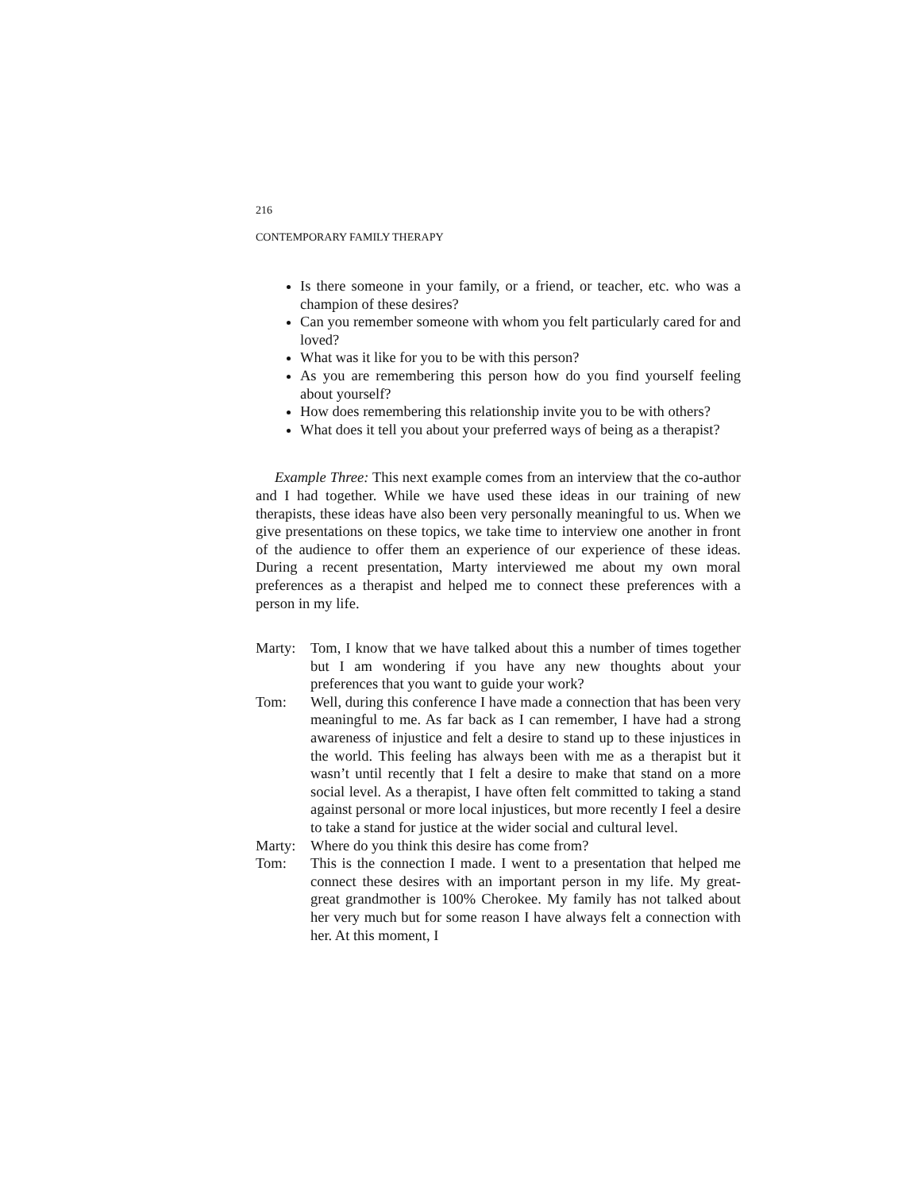216
CONTEMPORARY FAMILY THERAPY
Is there someone in your family, or a friend, or teacher, etc. who was a champion of these desires?
Can you remember someone with whom you felt particularly cared for and loved?
What was it like for you to be with this person?
As you are remembering this person how do you find yourself feeling about yourself?
How does remembering this relationship invite you to be with others?
What does it tell you about your preferred ways of being as a therapist?
Example Three: This next example comes from an interview that the co-author and I had together. While we have used these ideas in our training of new therapists, these ideas have also been very personally meaningful to us. When we give presentations on these topics, we take time to interview one another in front of the audience to offer them an experience of our experience of these ideas. During a recent presentation, Marty interviewed me about my own moral preferences as a therapist and helped me to connect these preferences with a person in my life.
Marty: Tom, I know that we have talked about this a number of times together but I am wondering if you have any new thoughts about your preferences that you want to guide your work?
Tom: Well, during this conference I have made a connection that has been very meaningful to me. As far back as I can remember, I have had a strong awareness of injustice and felt a desire to stand up to these injustices in the world. This feeling has always been with me as a therapist but it wasn’t until recently that I felt a desire to make that stand on a more social level. As a therapist, I have often felt committed to taking a stand against personal or more local injustices, but more recently I feel a desire to take a stand for justice at the wider social and cultural level.
Marty: Where do you think this desire has come from?
Tom: This is the connection I made. I went to a presentation that helped me connect these desires with an important person in my life. My great-great grandmother is 100% Cherokee. My family has not talked about her very much but for some reason I have always felt a connection with her. At this moment, I